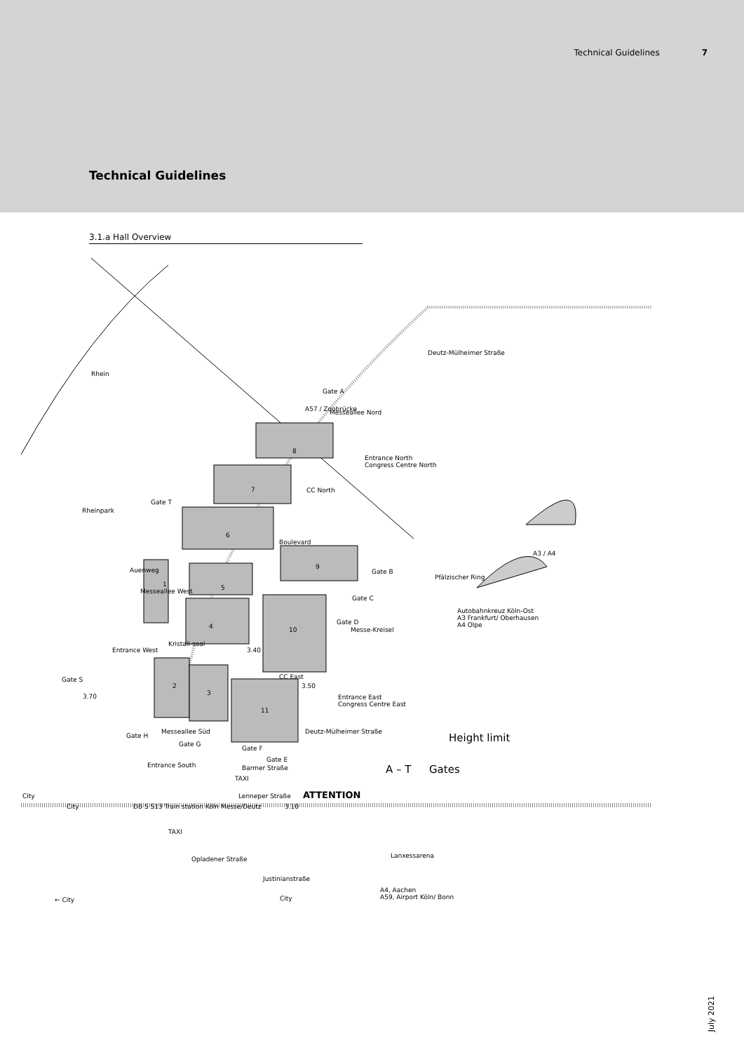Technical Guidelines 7
Technical Guidelines
3.1.a Hall Overview
8
7
6
9
1 5
4 10
2
3
11
CC North
Rhein
Rheinpark
Gate A
A57 / Zoobrücke Messeallee Nord
Deutz-Mülheimer Straße
Entrance North
Congress Centre North
Gate T
Gate B
Gate C
Gate D
Pfälzischer Ring
A3 / A4
Autobahnkreuz Köln-Ost
A3 Frankfurt/ Oberhausen
A4 Olpe
Messe-Kreisel
Entrance West 3.40
Gate S
3.70
CC East
3.50
Entrance East
Congress Centre East
Messeallee Süd
Gate H
Gate G
Gate F
Deutz-Mülheimer Straße Height limit
Gates A – T
Gate E
Entrance South Barmer Straße
TAXI
Lenneper Straße ATTENTION City
City DB S S13 Train station Köln Messe/Deutz 3.10
TAXI
Opladener Straße Lanxessarena
Justinianstraße
City
A4, Aachen
A59, Airport Köln/ Bonn ← City
Auenweg
Messeallee West
Boulevard
Kristall-saal
July 2021